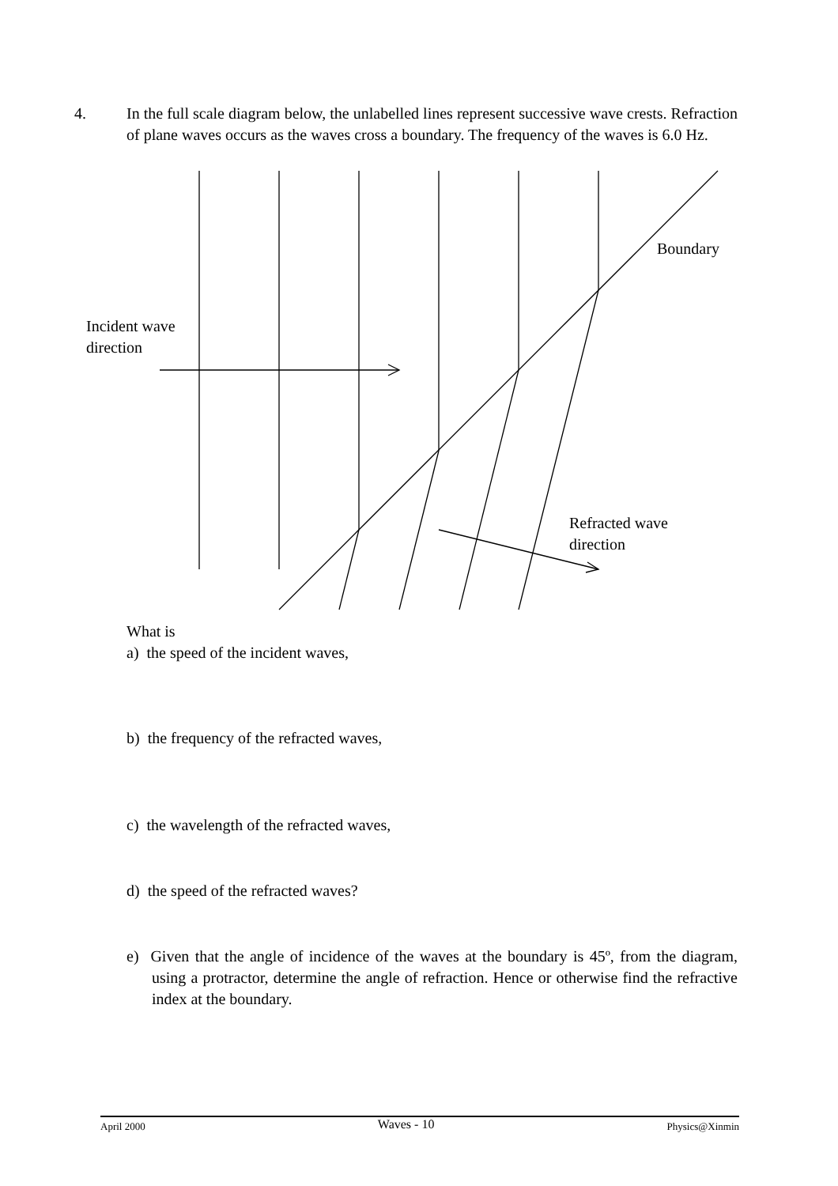4. In the full scale diagram below, the unlabelled lines represent successive wave crests. Refraction of plane waves occurs as the waves cross a boundary. The frequency of the waves is 6.0 Hz.
Boundary
Incident wave
direction
Refracted wave
direction
What is
a) the speed of the incident waves,
b) the frequency of the refracted waves,
c) the wavelength of the refracted waves,
d) the speed of the refracted waves?
e) Given that the angle of incidence of the waves at the boundary is 45º, from the diagram, using a protractor, determine the angle of refraction. Hence or otherwise find the refractive index at the boundary.
April 2000 Waves - 10 Physics@Xinmin